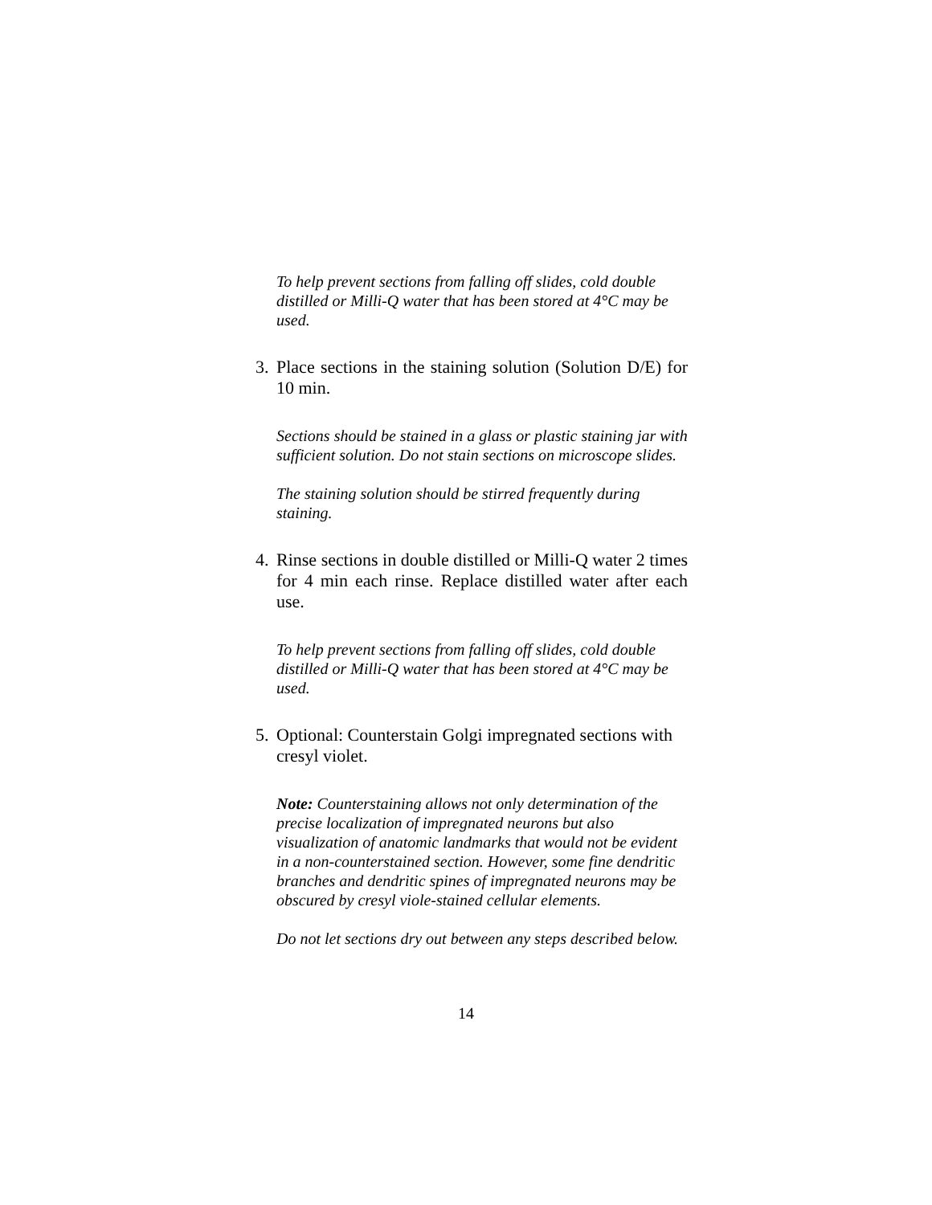To help prevent sections from falling off slides, cold double distilled or Milli-Q water that has been stored at 4°C may be used.
3. Place sections in the staining solution (Solution D/E) for 10 min.
Sections should be stained in a glass or plastic staining jar with sufficient solution. Do not stain sections on microscope slides.
The staining solution should be stirred frequently during staining.
4. Rinse sections in double distilled or Milli-Q water 2 times for 4 min each rinse. Replace distilled water after each use.
To help prevent sections from falling off slides, cold double distilled or Milli-Q water that has been stored at 4°C may be used.
5. Optional: Counterstain Golgi impregnated sections with cresyl violet.
Note: Counterstaining allows not only determination of the precise localization of impregnated neurons but also visualization of anatomic landmarks that would not be evident in a non-counterstained section. However, some fine dendritic branches and dendritic spines of impregnated neurons may be obscured by cresyl viole-stained cellular elements.
Do not let sections dry out between any steps described below.
14